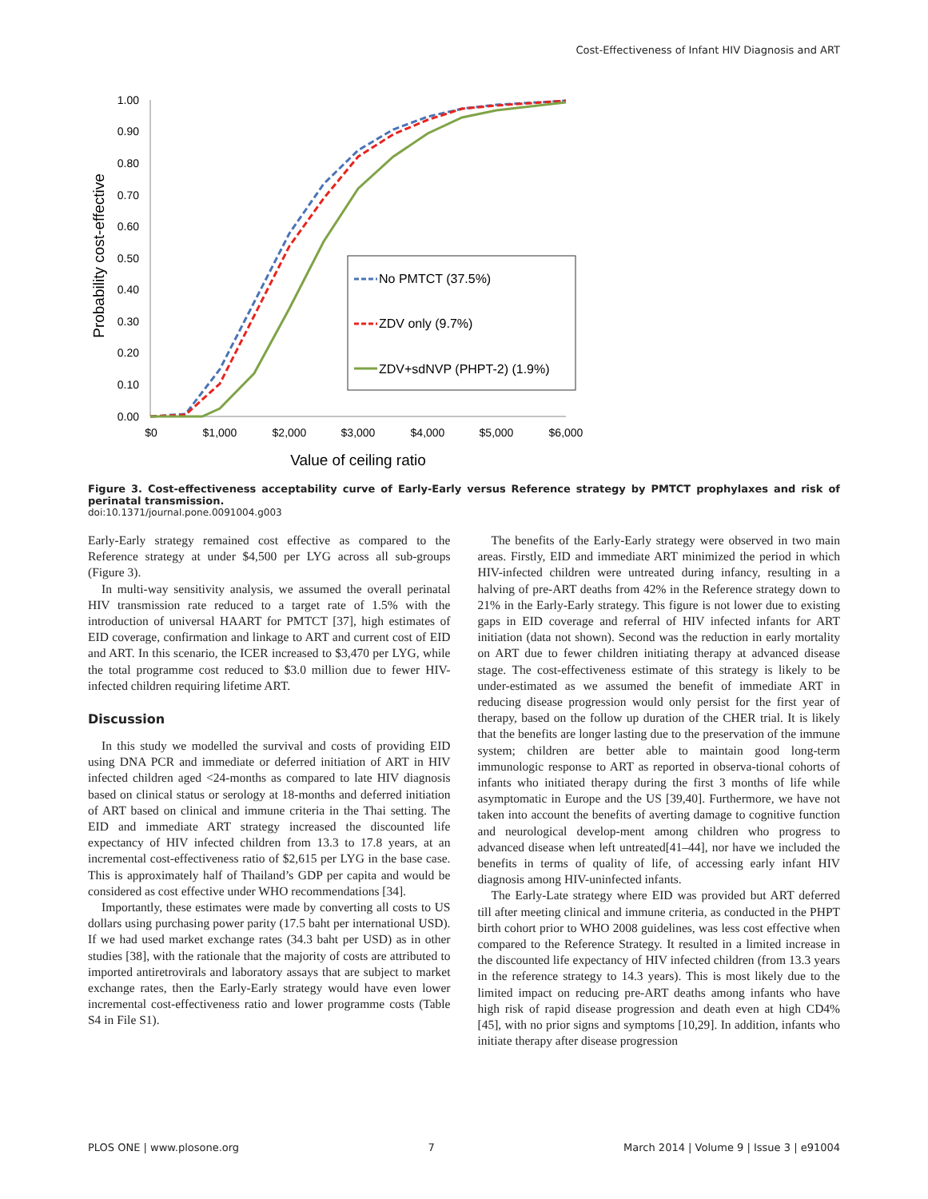Cost-Effectiveness of Infant HIV Diagnosis and ART
1.00
0.90
0.80
0.70
0.60
0.50
0.40
0.30
0.20
0.10
0.00
$0
$1,000
$2,000
$3,000
$4,000
$5,000
$6,000
Value of ceiling ratio
Probability cost-effective
No PMTCT (37.5%)
ZDV only (9.7%)
ZDV+sdNVP (PHPT-2) (1.9%)
Figure 3. Cost-effectiveness acceptability curve of Early-Early versus Reference strategy by PMTCT prophylaxes and risk of perinatal transmission.
doi:10.1371/journal.pone.0091004.g003
Early-Early strategy remained cost effective as compared to the Reference strategy at under $4,500 per LYG across all sub-groups (Figure 3).
In multi-way sensitivity analysis, we assumed the overall perinatal HIV transmission rate reduced to a target rate of 1.5% with the introduction of universal HAART for PMTCT [37], high estimates of EID coverage, confirmation and linkage to ART and current cost of EID and ART. In this scenario, the ICER increased to $3,470 per LYG, while the total programme cost reduced to $3.0 million due to fewer HIV-infected children requiring lifetime ART.
Discussion
In this study we modelled the survival and costs of providing EID using DNA PCR and immediate or deferred initiation of ART in HIV infected children aged <24-months as compared to late HIV diagnosis based on clinical status or serology at 18-months and deferred initiation of ART based on clinical and immune criteria in the Thai setting. The EID and immediate ART strategy increased the discounted life expectancy of HIV infected children from 13.3 to 17.8 years, at an incremental cost-effectiveness ratio of $2,615 per LYG in the base case. This is approximately half of Thailand’s GDP per capita and would be considered as cost effective under WHO recommendations [34].
Importantly, these estimates were made by converting all costs to US dollars using purchasing power parity (17.5 baht per international USD). If we had used market exchange rates (34.3 baht per USD) as in other studies [38], with the rationale that the majority of costs are attributed to imported antiretrovirals and laboratory assays that are subject to market exchange rates, then the Early-Early strategy would have even lower incremental cost-effectiveness ratio and lower programme costs (Table S4 in File S1).
The benefits of the Early-Early strategy were observed in two main areas. Firstly, EID and immediate ART minimized the period in which HIV-infected children were untreated during infancy, resulting in a halving of pre-ART deaths from 42% in the Reference strategy down to 21% in the Early-Early strategy. This figure is not lower due to existing gaps in EID coverage and referral of HIV infected infants for ART initiation (data not shown). Second was the reduction in early mortality on ART due to fewer children initiating therapy at advanced disease stage. The cost-effectiveness estimate of this strategy is likely to be under-estimated as we assumed the benefit of immediate ART in reducing disease progression would only persist for the first year of therapy, based on the follow up duration of the CHER trial. It is likely that the benefits are longer lasting due to the preservation of the immune system; children are better able to maintain good long-term immunologic response to ART as reported in observa-tional cohorts of infants who initiated therapy during the first 3 months of life while asymptomatic in Europe and the US [39,40]. Furthermore, we have not taken into account the benefits of averting damage to cognitive function and neurological develop-ment among children who progress to advanced disease when left untreated[41–44], nor have we included the benefits in terms of quality of life, of accessing early infant HIV diagnosis among HIV-uninfected infants.
The Early-Late strategy where EID was provided but ART deferred till after meeting clinical and immune criteria, as conducted in the PHPT birth cohort prior to WHO 2008 guidelines, was less cost effective when compared to the Reference Strategy. It resulted in a limited increase in the discounted life expectancy of HIV infected children (from 13.3 years in the reference strategy to 14.3 years). This is most likely due to the limited impact on reducing pre-ART deaths among infants who have high risk of rapid disease progression and death even at high CD4% [45], with no prior signs and symptoms [10,29]. In addition, infants who initiate therapy after disease progression
PLOS ONE | www.plosone.org 7 March 2014 | Volume 9 | Issue 3 | e91004